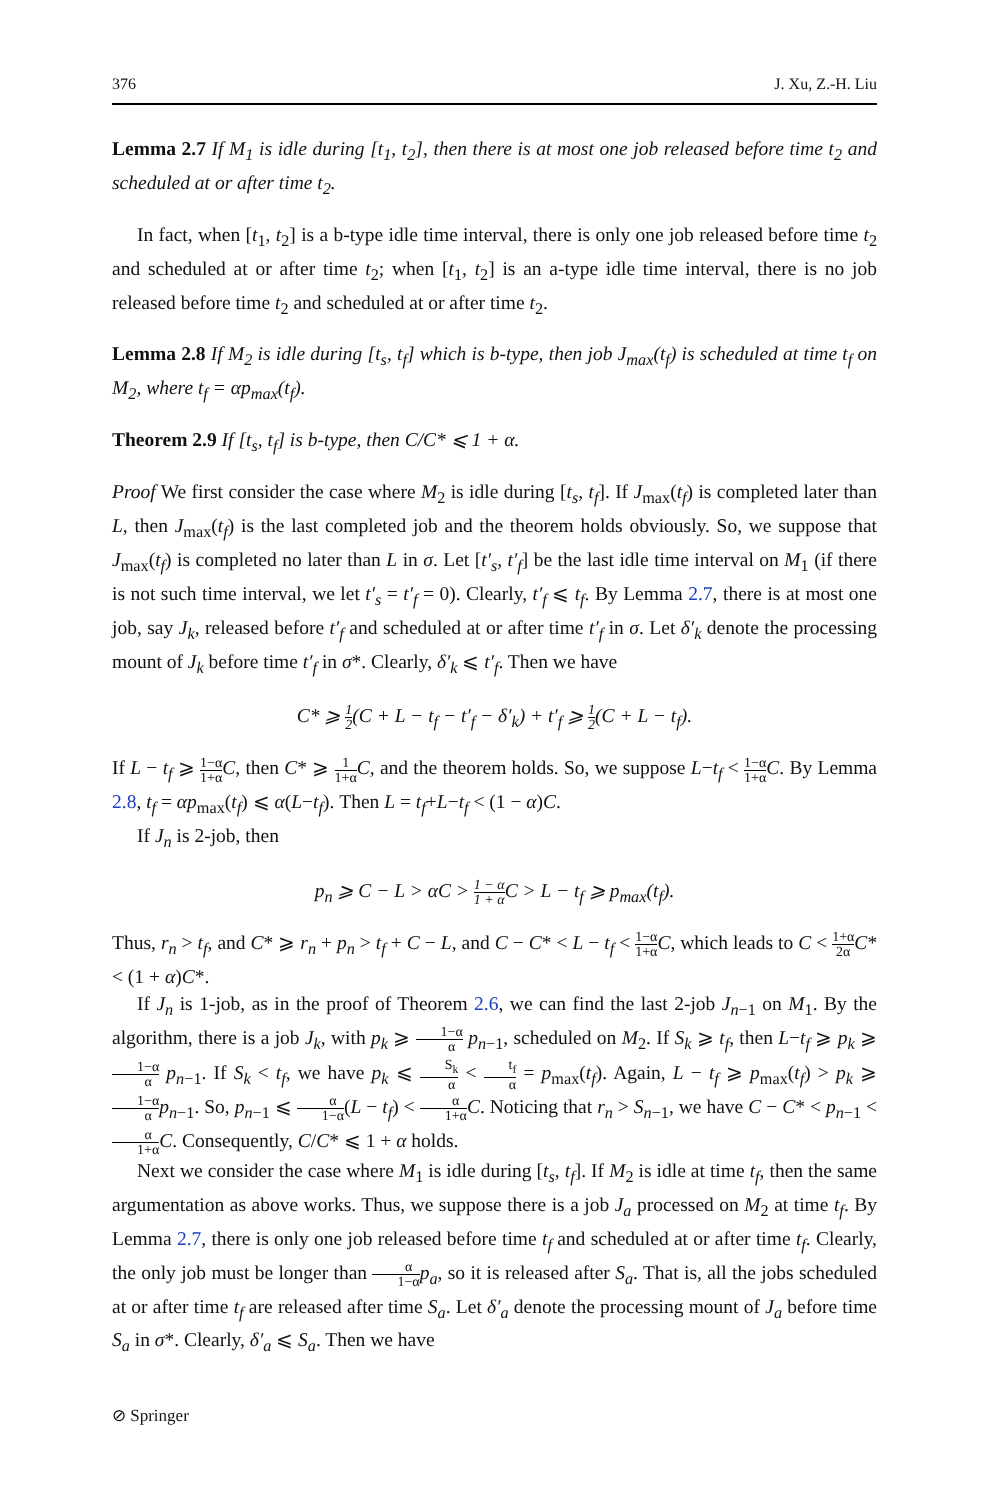376 J. Xu, Z.-H. Liu
Lemma 2.7 If M<sub>1</sub> is idle during [t<sub>1</sub>, t<sub>2</sub>], then there is at most one job released before time t<sub>2</sub> and scheduled at or after time t<sub>2</sub>.
In fact, when [t<sub>1</sub>, t<sub>2</sub>] is a b-type idle time interval, there is only one job released before time t<sub>2</sub> and scheduled at or after time t<sub>2</sub>; when [t<sub>1</sub>, t<sub>2</sub>] is an a-type idle time interval, there is no job released before time t<sub>2</sub> and scheduled at or after time t<sub>2</sub>.
Lemma 2.8 If M<sub>2</sub> is idle during [t<sub>s</sub>, t<sub>f</sub>] which is b-type, then job J<sub>max</sub>(t<sub>f</sub>) is scheduled at time t<sub>f</sub> on M<sub>2</sub>, where t<sub>f</sub> = αp<sub>max</sub>(t<sub>f</sub>).
Theorem 2.9 If [t<sub>s</sub>, t<sub>f</sub>] is b-type, then C/C* ⩽ 1 + α.
Proof We first consider the case where M<sub>2</sub> is idle during [t<sub>s</sub>, t<sub>f</sub>]. If J<sub>max</sub>(t<sub>f</sub>) is completed later than L, then J<sub>max</sub>(t<sub>f</sub>) is the last completed job and the theorem holds obviously. So, we suppose that J<sub>max</sub>(t<sub>f</sub>) is completed no later than L in σ. Let [t′<sub>s</sub>, t′<sub>f</sub>] be the last idle time interval on M<sub>1</sub> (if there is not such time interval, we let t′<sub>s</sub> = t′<sub>f</sub> = 0). Clearly, t′<sub>f</sub> ⩽ t<sub>f</sub>. By Lemma 2.7, there is at most one job, say J<sub>k</sub>, released before t′<sub>f</sub> and scheduled at or after time t′<sub>f</sub> in σ. Let δ′<sub>k</sub> denote the processing mount of J<sub>k</sub> before time t′<sub>f</sub> in σ*. Clearly, δ′<sub>k</sub> ⩽ t′<sub>f</sub>. Then we have
C* ⩾ 1 2(C + L − t<sub>f</sub> − t′<sub>f</sub> − δ′<sub>k</sub>) + t′<sub>f</sub> ⩾ 1 2(C + L − t<sub>f</sub>).
If L − t<sub>f</sub> ⩾ 1−α 1+α C, then C* ⩾ 1 1+α C, and the theorem holds. So, we suppose L−t<sub>f</sub> < 1−α 1+α C. By Lemma 2.8, t<sub>f</sub> = αp<sub>max</sub>(t<sub>f</sub>) ⩽ α(L−t<sub>f</sub>). Then L = t<sub>f</sub>+L−t<sub>f</sub> < (1 − α)C.
If J<sub>n</sub> is 2-job, then
p<sub>n</sub> ⩾ C − L > αC > 1 − α 1 + α C > L − t<sub>f</sub> ⩾ p<sub>max</sub>(t<sub>f</sub>).
Thus, r<sub>n</sub> > t<sub>f</sub>, and C* ⩾ r<sub>n</sub> + p<sub>n</sub> > t<sub>f</sub> + C − L, and C − C* < L − t<sub>f</sub> < 1−α 1+α C, which leads to C < 1+α 2α C* < (1 + α)C*.
If J<sub>n</sub> is 1-job, as in the proof of Theorem 2.6, we can find the last 2-job J<sub>n−1</sub> on M<sub>1</sub>. By the algorithm, there is a job J<sub>k</sub>, with p<sub>k</sub> ⩾ 1−α α p<sub>n−1</sub>, scheduled on M<sub>2</sub>. If S<sub>k</sub> ⩾ t<sub>f</sub>, then L−t<sub>f</sub> ⩾ p<sub>k</sub> ⩾ 1−α α p<sub>n−1</sub>. If S<sub>k</sub> < t<sub>f</sub>, we have p<sub>k</sub> ⩽ S<sub>k</sub> α < t<sub>f</sub> α = p<sub>max</sub>(t<sub>f</sub>). Again, L − t<sub>f</sub> ⩾ p<sub>max</sub>(t<sub>f</sub>) > p<sub>k</sub> ⩾ 1−α α p<sub>n−1</sub>. So, p<sub>n−1</sub> ⩽ α 1−α(L − t<sub>f</sub>) < α 1+α C. Noticing that r<sub>n</sub> > S<sub>n−1</sub>, we have C − C* < p<sub>n−1</sub> < α 1+α C. Consequently, C/C* ⩽ 1 + α holds.
Next we consider the case where M<sub>1</sub> is idle during [t<sub>s</sub>, t<sub>f</sub>]. If M<sub>2</sub> is idle at time t<sub>f</sub>, then the same argumentation as above works. Thus, we suppose there is a job J<sub>a</sub> processed on M<sub>2</sub> at time t<sub>f</sub>. By Lemma 2.7, there is only one job released before time t<sub>f</sub> and scheduled at or after time t<sub>f</sub>. Clearly, the only job must be longer than α 1−α p<sub>a</sub>, so it is released after S<sub>a</sub>. That is, all the jobs scheduled at or after time t<sub>f</sub> are released after time S<sub>a</sub>. Let δ′<sub>a</sub> denote the processing mount of J<sub>a</sub> before time S<sub>a</sub> in σ*. Clearly, δ′<sub>a</sub> ⩽ S<sub>a</sub>. Then we have
⊘ Springer